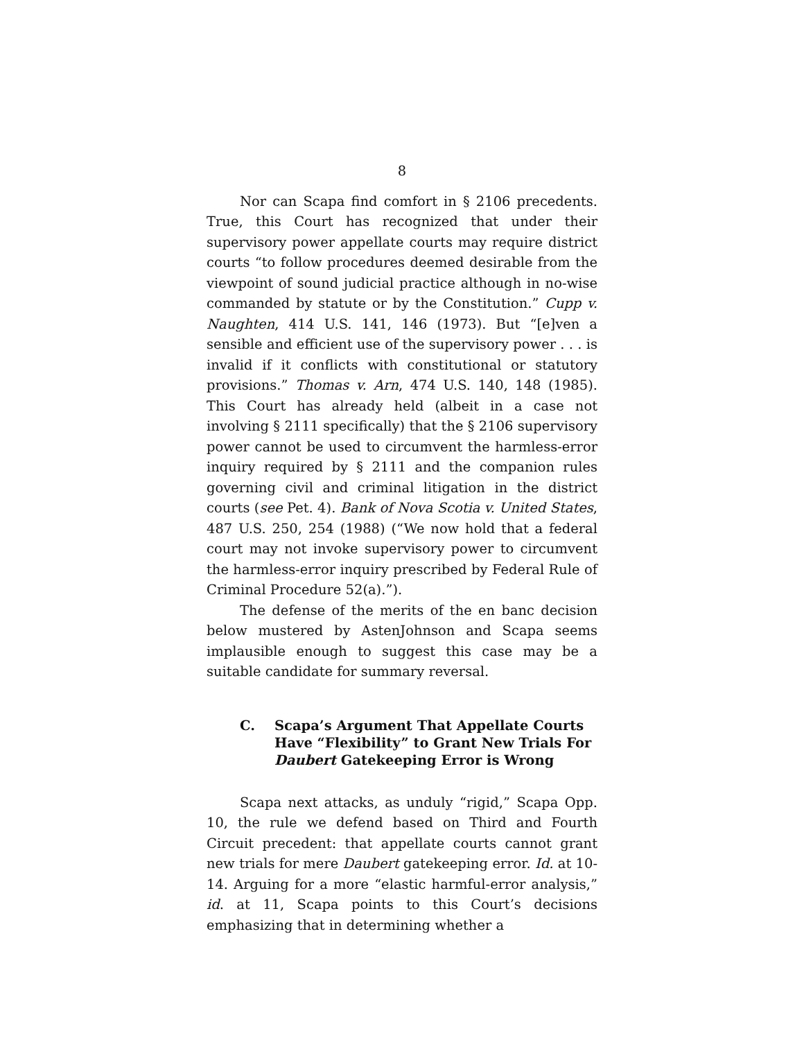8
Nor can Scapa find comfort in § 2106 precedents. True, this Court has recognized that under their supervisory power appellate courts may require district courts “to follow procedures deemed desirable from the viewpoint of sound judicial practice although in no-wise commanded by statute or by the Constitution.” Cupp v. Naughten, 414 U.S. 141, 146 (1973). But “[e]ven a sensible and efficient use of the supervisory power . . . is invalid if it conflicts with constitutional or statutory provisions.” Thomas v. Arn, 474 U.S. 140, 148 (1985). This Court has already held (albeit in a case not involving § 2111 specifically) that the § 2106 supervisory power cannot be used to circumvent the harmless-error inquiry required by § 2111 and the companion rules governing civil and criminal litigation in the district courts (see Pet. 4). Bank of Nova Scotia v. United States, 487 U.S. 250, 254 (1988) (“We now hold that a federal court may not invoke supervisory power to circumvent the harmless-error inquiry prescribed by Federal Rule of Criminal Procedure 52(a).”).
The defense of the merits of the en banc decision below mustered by AstenJohnson and Scapa seems implausible enough to suggest this case may be a suitable candidate for summary reversal.
C. Scapa’s Argument That Appellate Courts Have “Flexibility” to Grant New Trials For Daubert Gatekeeping Error is Wrong
Scapa next attacks, as unduly “rigid,” Scapa Opp. 10, the rule we defend based on Third and Fourth Circuit precedent: that appellate courts cannot grant new trials for mere Daubert gatekeeping error. Id. at 10-14. Arguing for a more “elastic harmful-error analysis,” id. at 11, Scapa points to this Court’s decisions emphasizing that in determining whether a